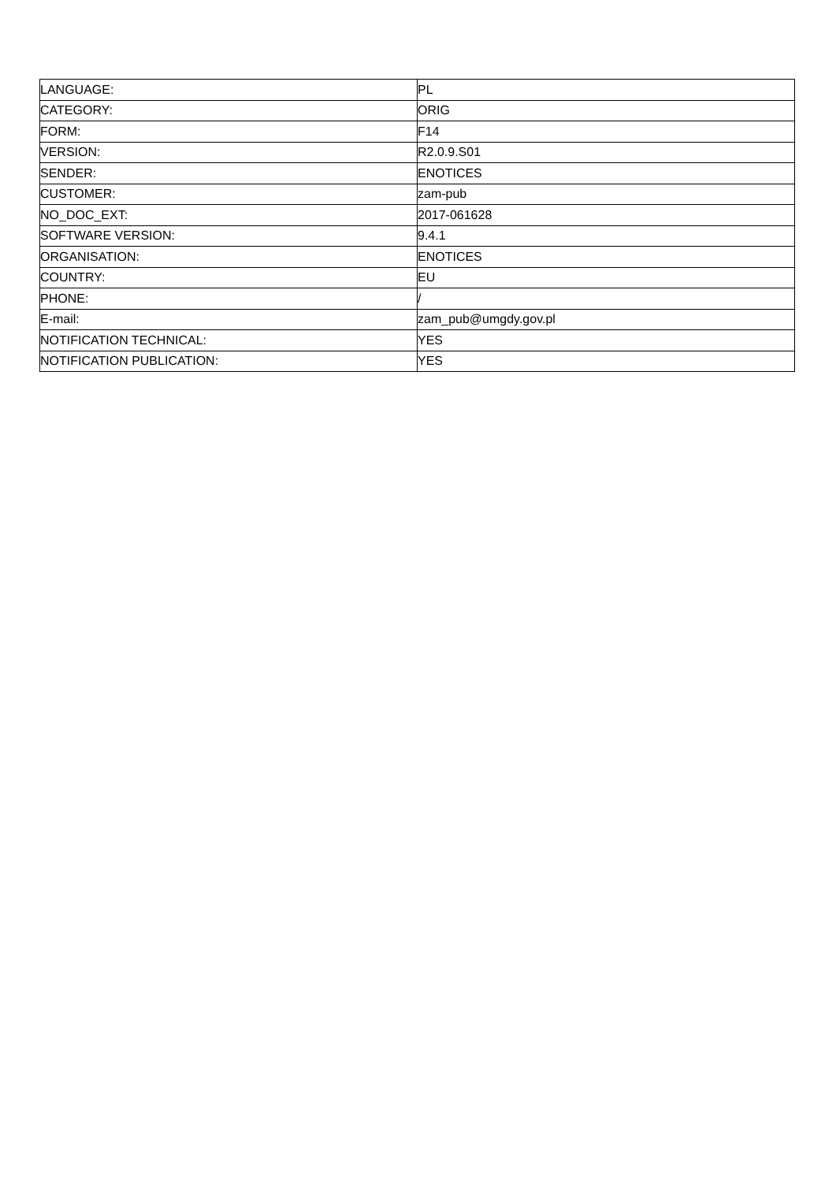| LANGUAGE: | PL |
| CATEGORY: | ORIG |
| FORM: | F14 |
| VERSION: | R2.0.9.S01 |
| SENDER: | ENOTICES |
| CUSTOMER: | zam-pub |
| NO_DOC_EXT: | 2017-061628 |
| SOFTWARE VERSION: | 9.4.1 |
| ORGANISATION: | ENOTICES |
| COUNTRY: | EU |
| PHONE: | / |
| E-mail: | zam_pub@umgdy.gov.pl |
| NOTIFICATION TECHNICAL: | YES |
| NOTIFICATION PUBLICATION: | YES |